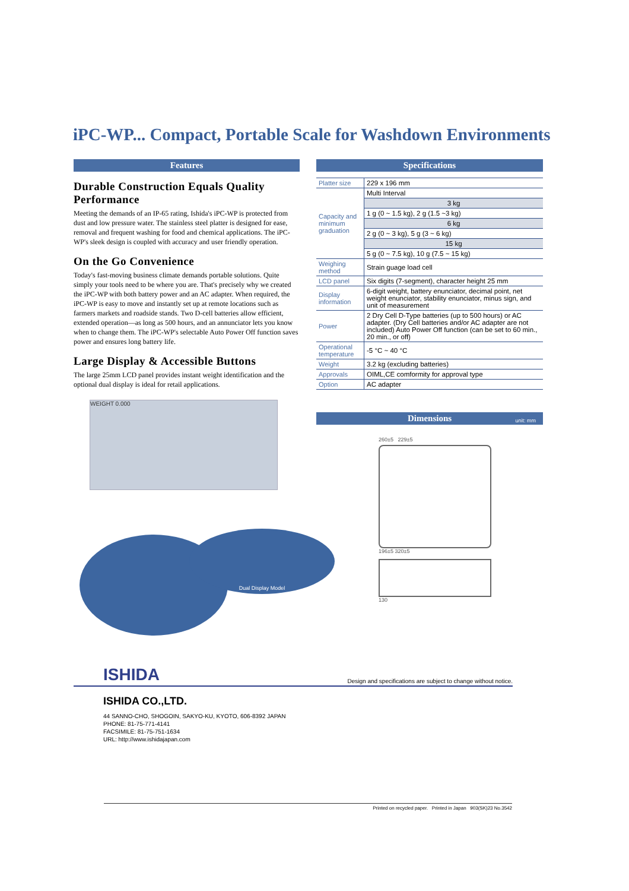iPC-WP... Compact, Portable Scale for Washdown Environments
Features
Durable Construction Equals Quality Performance
Meeting the demands of an IP-65 rating, Ishida's iPC-WP is protected from dust and low pressure water. The stainless steel platter is designed for ease, removal and frequent washing for food and chemical applications. The iPC-WP's sleek design is coupled with accuracy and user friendly operation.
On the Go Convenience
Today's fast-moving business climate demands portable solutions. Quite simply your tools need to be where you are. That's precisely why we created the iPC-WP with both battery power and an AC adapter. When required, the iPC-WP is easy to move and instantly set up at remote locations such as farmers markets and roadside stands. Two D-cell batteries allow efficient, extended operation—as long as 500 hours, and an annunciator lets you know when to change them. The iPC-WP's selectable Auto Power Off function saves power and ensures long battery life.
Large Display & Accessible Buttons
The large 25mm LCD panel provides instant weight identification and the optional dual display is ideal for retail applications.
WEIGHT 0.000
Dual Display Model
Specifications
| Platter size | 229 x 196 mm |
| Capacity and minimum graduation | Multi Interval |
| | 3 kg |
| | 1 g (0 ~ 1.5 kg), 2 g (1.5 ~3 kg) |
| | 6 kg |
| | 2 g (0 ~ 3 kg), 5 g (3 ~ 6 kg) |
| | 15 kg |
| | 5 g (0 ~ 7.5 kg), 10 g (7.5 ~ 15 kg) |
| Weighing method | Strain guage load cell |
| LCD panel | Six digits (7-segment), character height 25 mm |
| Display information | 6-digit weight, battery enunciator, decimal point, net weight enunciator, stability enunciator, minus sign, and unit of measurement |
| Power | 2 Dry Cell D-Type batteries (up to 500 hours) or AC adapter. (Dry Cell batteries and/or AC adapter are not included) Auto Power Off function (can be set to 60 min., 20 min., or off) |
| Operational temperature | -5 °C ~ 40 °C |
| Weight | 3.2 kg (excluding batteries) |
| Approvals | OIML,CE comformity for approval type |
| Option | AC adapter |
Dimensions
unit: mm
260±5 229±5
196±5 320±5
130
ISHIDA Design and specifications are subject to change without notice.
ISHIDA CO.,LTD.
44 SANNO-CHO, SHOGOIN, SAKYO-KU, KYOTO, 606-8392 JAPAN
PHONE: 81-75-771-4141
FACSIMILE: 81-75-751-1634
URL: http://www.ishidajapan.com
Printed on recycled paper. Printed in Japan 903(SK)23 No.3542